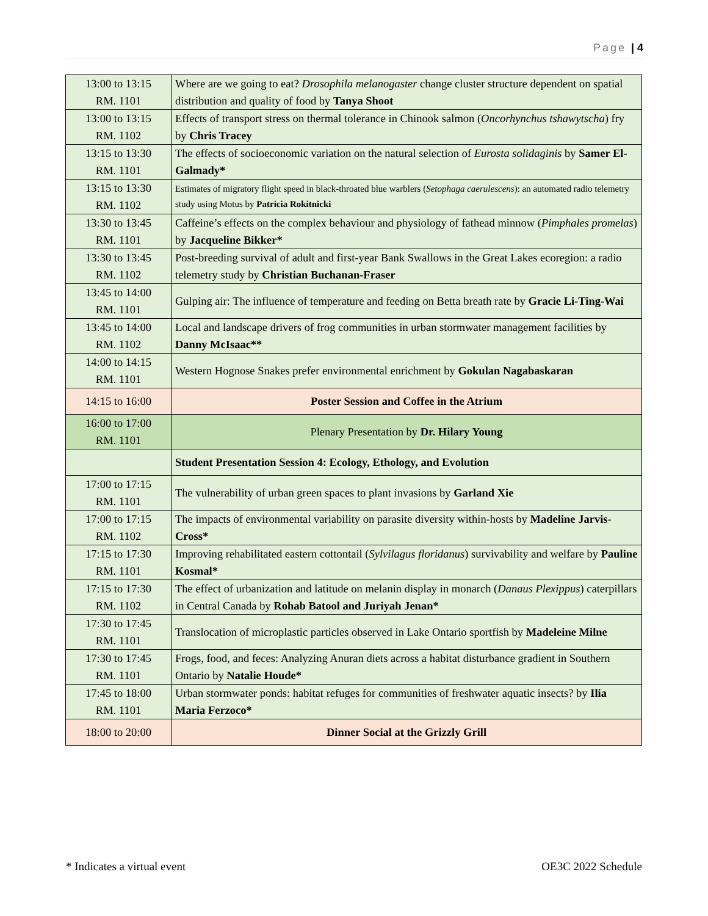Page | 4
| 13:00 to 13:15 RM. 1101 | Where are we going to eat? Drosophila melanogaster change cluster structure dependent on spatial distribution and quality of food by Tanya Shoot |
| 13:00 to 13:15 RM. 1102 | Effects of transport stress on thermal tolerance in Chinook salmon ( Oncorhynchus tshawytscha ) fry by Chris Tracey |
| 13:15 to 13:30 RM. 1101 | The effects of socioeconomic variation on the natural selection of Eurosta solidaginis by Samer El-Galmady* |
| 13:15 to 13:30 RM. 1102 | Estimates of migratory flight speed in black-throated blue warblers ( Setophaga caerulescens ): an automated radio telemetry study using Motus by Patricia Rokitnicki |
| 13:30 to 13:45 RM. 1101 | Caffeine’s effects on the complex behaviour and physiology of fathead minnow ( Pimphales promelas ) by Jacqueline Bikker* |
| 13:30 to 13:45 RM. 1102 | Post-breeding survival of adult and first-year Bank Swallows in the Great Lakes ecoregion: a radio telemetry study by Christian Buchanan-Fraser |
| 13:45 to 14:00 RM. 1101 | Gulping air: The influence of temperature and feeding on Betta breath rate by Gracie Li-Ting-Wai |
| 13:45 to 14:00 RM. 1102 | Local and landscape drivers of frog communities in urban stormwater management facilities by Danny McIsaac** |
| 14:00 to 14:15 RM. 1101 | Western Hognose Snakes prefer environmental enrichment by Gokulan Nagabaskaran |
| 14:15 to 16:00 | Poster Session and Coffee in the Atrium |
| 16:00 to 17:00 RM. 1101 | Plenary Presentation by Dr. Hilary Young |
| | Student Presentation Session 4: Ecology, Ethology, and Evolution |
| 17:00 to 17:15 RM. 1101 | The vulnerability of urban green spaces to plant invasions by Garland Xie |
| 17:00 to 17:15 RM. 1102 | The impacts of environmental variability on parasite diversity within-hosts by Madeline Jarvis-Cross* |
| 17:15 to 17:30 RM. 1101 | Improving rehabilitated eastern cottontail ( Sylvilagus floridanus ) survivability and welfare by Pauline Kosmal* |
| 17:15 to 17:30 RM. 1102 | The effect of urbanization and latitude on melanin display in monarch ( Danaus Plexippus ) caterpillars in Central Canada by Rohab Batool and Juriyah Jenan* |
| 17:30 to 17:45 RM. 1101 | Translocation of microplastic particles observed in Lake Ontario sportfish by Madeleine Milne |
| 17:30 to 17:45 RM. 1101 | Frogs, food, and feces: Analyzing Anuran diets across a habitat disturbance gradient in Southern Ontario by Natalie Houde* |
| 17:45 to 18:00 RM. 1101 | Urban stormwater ponds: habitat refuges for communities of freshwater aquatic insects? by Ilia Maria Ferzoco* |
| 18:00 to 20:00 | Dinner Social at the Grizzly Grill |
* Indicates a virtual event OE3C 2022 Schedule